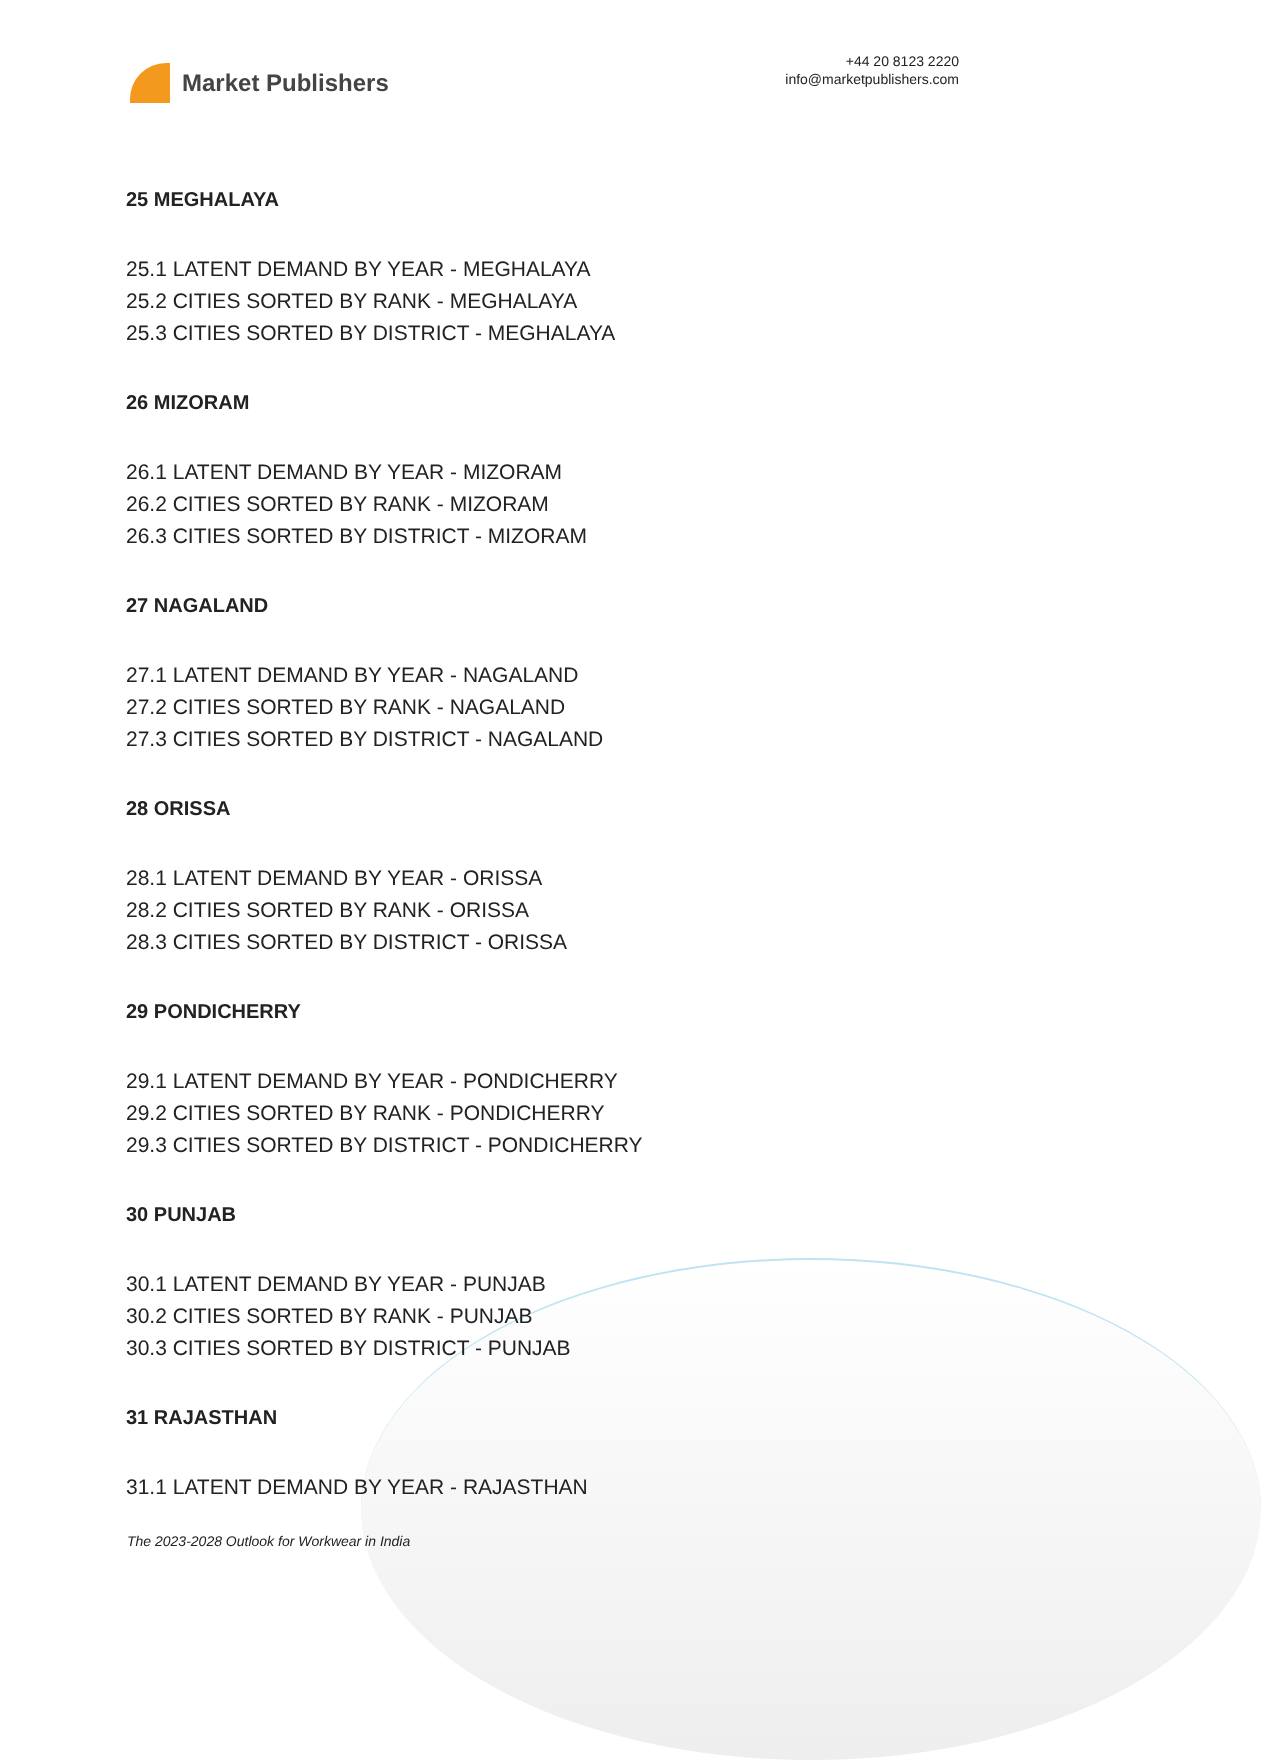Market Publishers
+44 20 8123 2220
info@marketpublishers.com
25 MEGHALAYA
25.1 LATENT DEMAND BY YEAR - MEGHALAYA
25.2 CITIES SORTED BY RANK - MEGHALAYA
25.3 CITIES SORTED BY DISTRICT - MEGHALAYA
26 MIZORAM
26.1 LATENT DEMAND BY YEAR - MIZORAM
26.2 CITIES SORTED BY RANK - MIZORAM
26.3 CITIES SORTED BY DISTRICT - MIZORAM
27 NAGALAND
27.1 LATENT DEMAND BY YEAR - NAGALAND
27.2 CITIES SORTED BY RANK - NAGALAND
27.3 CITIES SORTED BY DISTRICT - NAGALAND
28 ORISSA
28.1 LATENT DEMAND BY YEAR - ORISSA
28.2 CITIES SORTED BY RANK - ORISSA
28.3 CITIES SORTED BY DISTRICT - ORISSA
29 PONDICHERRY
29.1 LATENT DEMAND BY YEAR - PONDICHERRY
29.2 CITIES SORTED BY RANK - PONDICHERRY
29.3 CITIES SORTED BY DISTRICT - PONDICHERRY
30 PUNJAB
30.1 LATENT DEMAND BY YEAR - PUNJAB
30.2 CITIES SORTED BY RANK - PUNJAB
30.3 CITIES SORTED BY DISTRICT - PUNJAB
31 RAJASTHAN
31.1 LATENT DEMAND BY YEAR - RAJASTHAN
The 2023-2028 Outlook for Workwear in India